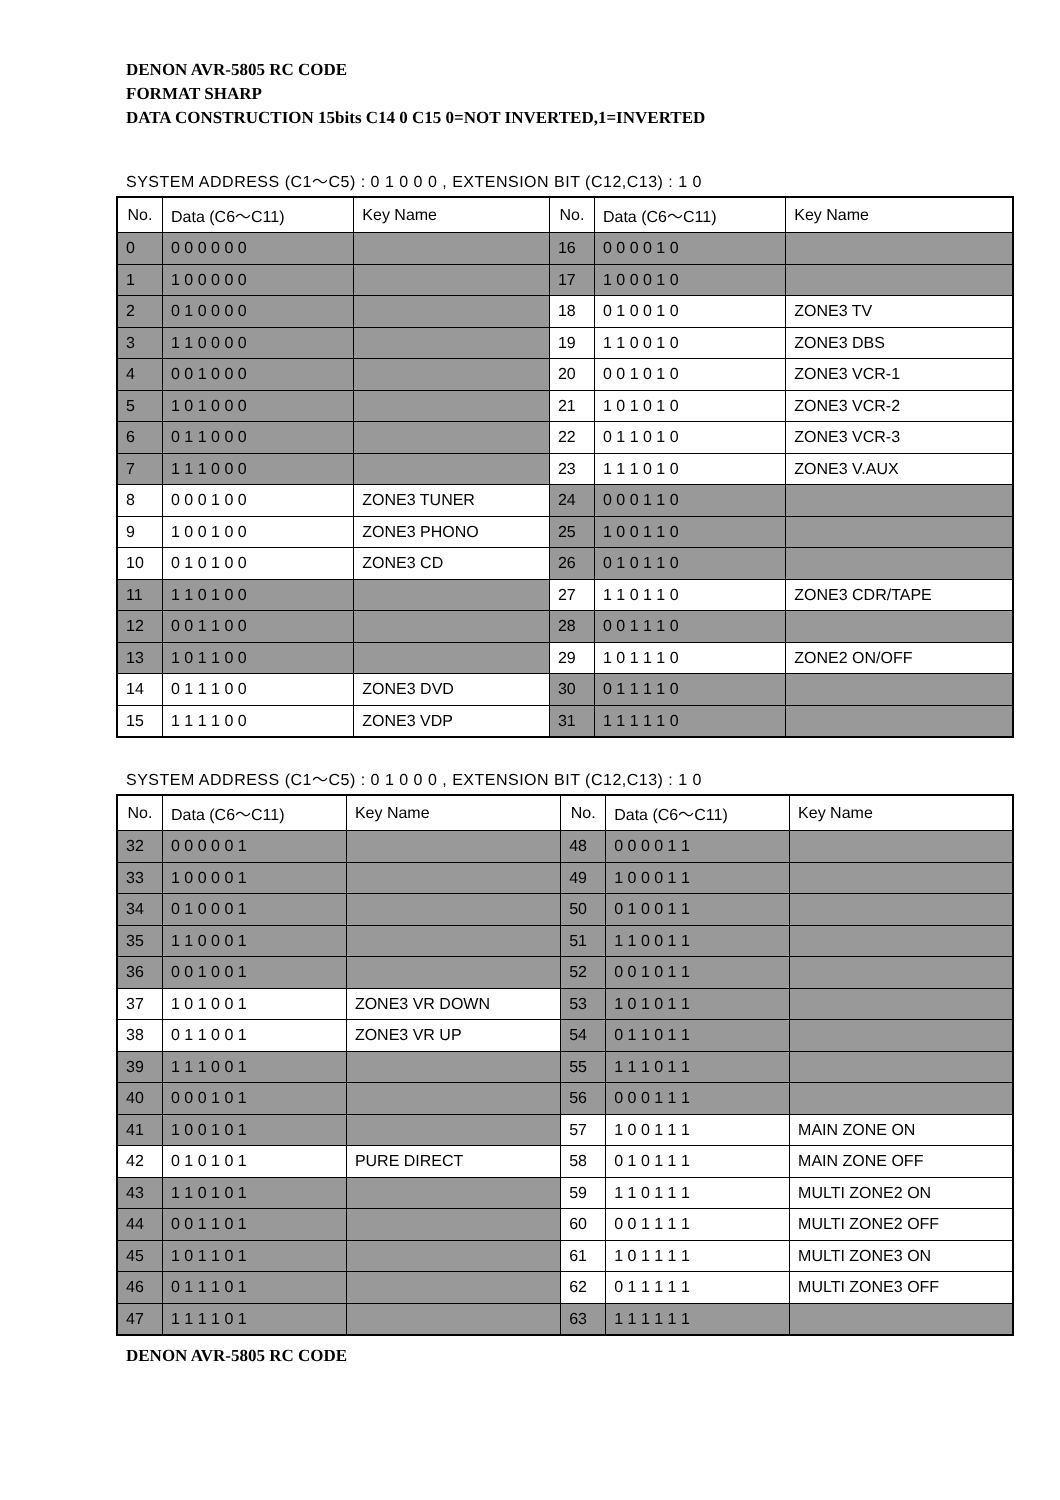DENON AVR-5805 RC CODE
FORMAT SHARP
DATA CONSTRUCTION 15bits C14 0 C15 0=NOT INVERTED,1=INVERTED
SYSTEM ADDRESS (C1～C5) : 0 1 0 0 0 , EXTENSION BIT (C12,C13) : 1 0
| No. | Data (C6～C11) | Key Name | No. | Data (C6～C11) | Key Name |
| --- | --- | --- | --- | --- | --- |
| 0 | 0 0 0 0 0 0 | | 16 | 0 0 0 0 1 0 | |
| 1 | 1 0 0 0 0 0 | | 17 | 1 0 0 0 1 0 | |
| 2 | 0 1 0 0 0 0 | | 18 | 0 1 0 0 1 0 | ZONE3 TV |
| 3 | 1 1 0 0 0 0 | | 19 | 1 1 0 0 1 0 | ZONE3 DBS |
| 4 | 0 0 1 0 0 0 | | 20 | 0 0 1 0 1 0 | ZONE3 VCR-1 |
| 5 | 1 0 1 0 0 0 | | 21 | 1 0 1 0 1 0 | ZONE3 VCR-2 |
| 6 | 0 1 1 0 0 0 | | 22 | 0 1 1 0 1 0 | ZONE3 VCR-3 |
| 7 | 1 1 1 0 0 0 | | 23 | 1 1 1 0 1 0 | ZONE3 V.AUX |
| 8 | 0 0 0 1 0 0 | ZONE3 TUNER | 24 | 0 0 0 1 1 0 | |
| 9 | 1 0 0 1 0 0 | ZONE3 PHONO | 25 | 1 0 0 1 1 0 | |
| 10 | 0 1 0 1 0 0 | ZONE3 CD | 26 | 0 1 0 1 1 0 | |
| 11 | 1 1 0 1 0 0 | | 27 | 1 1 0 1 1 0 | ZONE3 CDR/TAPE |
| 12 | 0 0 1 1 0 0 | | 28 | 0 0 1 1 1 0 | |
| 13 | 1 0 1 1 0 0 | | 29 | 1 0 1 1 1 0 | ZONE2 ON/OFF |
| 14 | 0 1 1 1 0 0 | ZONE3 DVD | 30 | 0 1 1 1 1 0 | |
| 15 | 1 1 1 1 0 0 | ZONE3 VDP | 31 | 1 1 1 1 1 0 | |
SYSTEM ADDRESS (C1～C5) : 0 1 0 0 0 , EXTENSION BIT (C12,C13) : 1 0
| No. | Data (C6～C11) | Key Name | No. | Data (C6～C11) | Key Name |
| --- | --- | --- | --- | --- | --- |
| 32 | 0 0 0 0 0 1 | | 48 | 0 0 0 0 1 1 | |
| 33 | 1 0 0 0 0 1 | | 49 | 1 0 0 0 1 1 | |
| 34 | 0 1 0 0 0 1 | | 50 | 0 1 0 0 1 1 | |
| 35 | 1 1 0 0 0 1 | | 51 | 1 1 0 0 1 1 | |
| 36 | 0 0 1 0 0 1 | | 52 | 0 0 1 0 1 1 | |
| 37 | 1 0 1 0 0 1 | ZONE3 VR DOWN | 53 | 1 0 1 0 1 1 | |
| 38 | 0 1 1 0 0 1 | ZONE3 VR UP | 54 | 0 1 1 0 1 1 | |
| 39 | 1 1 1 0 0 1 | | 55 | 1 1 1 0 1 1 | |
| 40 | 0 0 0 1 0 1 | | 56 | 0 0 0 1 1 1 | |
| 41 | 1 0 0 1 0 1 | | 57 | 1 0 0 1 1 1 | MAIN ZONE ON |
| 42 | 0 1 0 1 0 1 | PURE DIRECT | 58 | 0 1 0 1 1 1 | MAIN ZONE OFF |
| 43 | 1 1 0 1 0 1 | | 59 | 1 1 0 1 1 1 | MULTI ZONE2 ON |
| 44 | 0 0 1 1 0 1 | | 60 | 0 0 1 1 1 1 | MULTI ZONE2 OFF |
| 45 | 1 0 1 1 0 1 | | 61 | 1 0 1 1 1 1 | MULTI ZONE3 ON |
| 46 | 0 1 1 1 0 1 | | 62 | 0 1 1 1 1 1 | MULTI ZONE3 OFF |
| 47 | 1 1 1 1 0 1 | | 63 | 1 1 1 1 1 1 | |
DENON AVR-5805 RC CODE